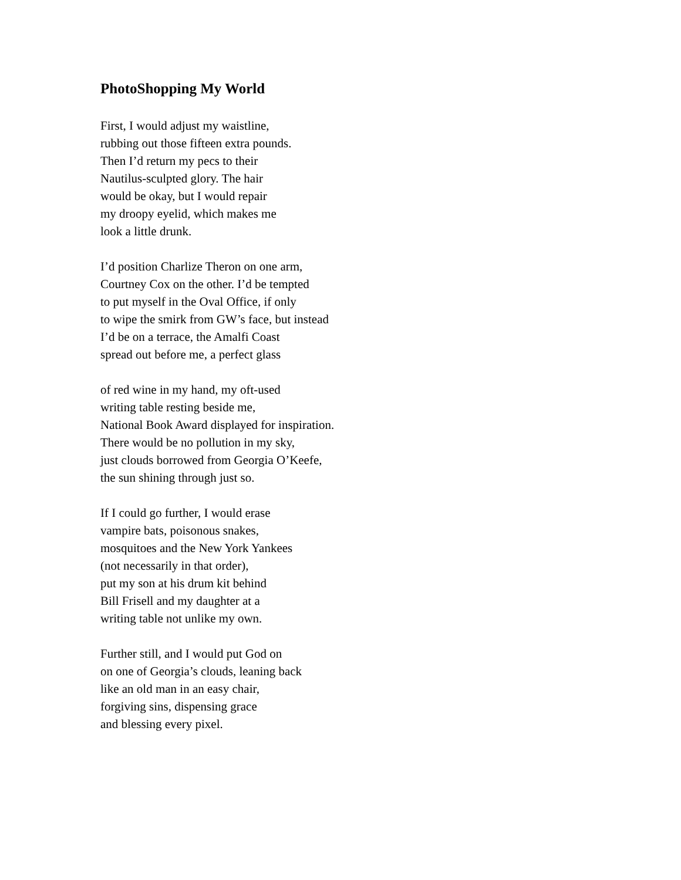PhotoShopping My World
First, I would adjust my waistline,
rubbing out those fifteen extra pounds.
Then I’d return my pecs to their
Nautilus-sculpted glory. The hair
would be okay, but I would repair
my droopy eyelid, which makes me
look a little drunk.
I’d position Charlize Theron on one arm,
Courtney Cox on the other. I’d be tempted
to put myself in the Oval Office, if only
to wipe the smirk from GW’s face, but instead
I’d be on a terrace, the Amalfi Coast
spread out before me, a perfect glass
of red wine in my hand, my oft-used
writing table resting beside me,
National Book Award displayed for inspiration.
There would be no pollution in my sky,
just clouds borrowed from Georgia O’Keefe,
the sun shining through just so.
If I could go further, I would erase
vampire bats, poisonous snakes,
mosquitoes and the New York Yankees
(not necessarily in that order),
put my son at his drum kit behind
Bill Frisell and my daughter at a
writing table not unlike my own.
Further still, and I would put God on
on one of Georgia’s clouds, leaning back
like an old man in an easy chair,
forgiving sins, dispensing grace
and blessing every pixel.